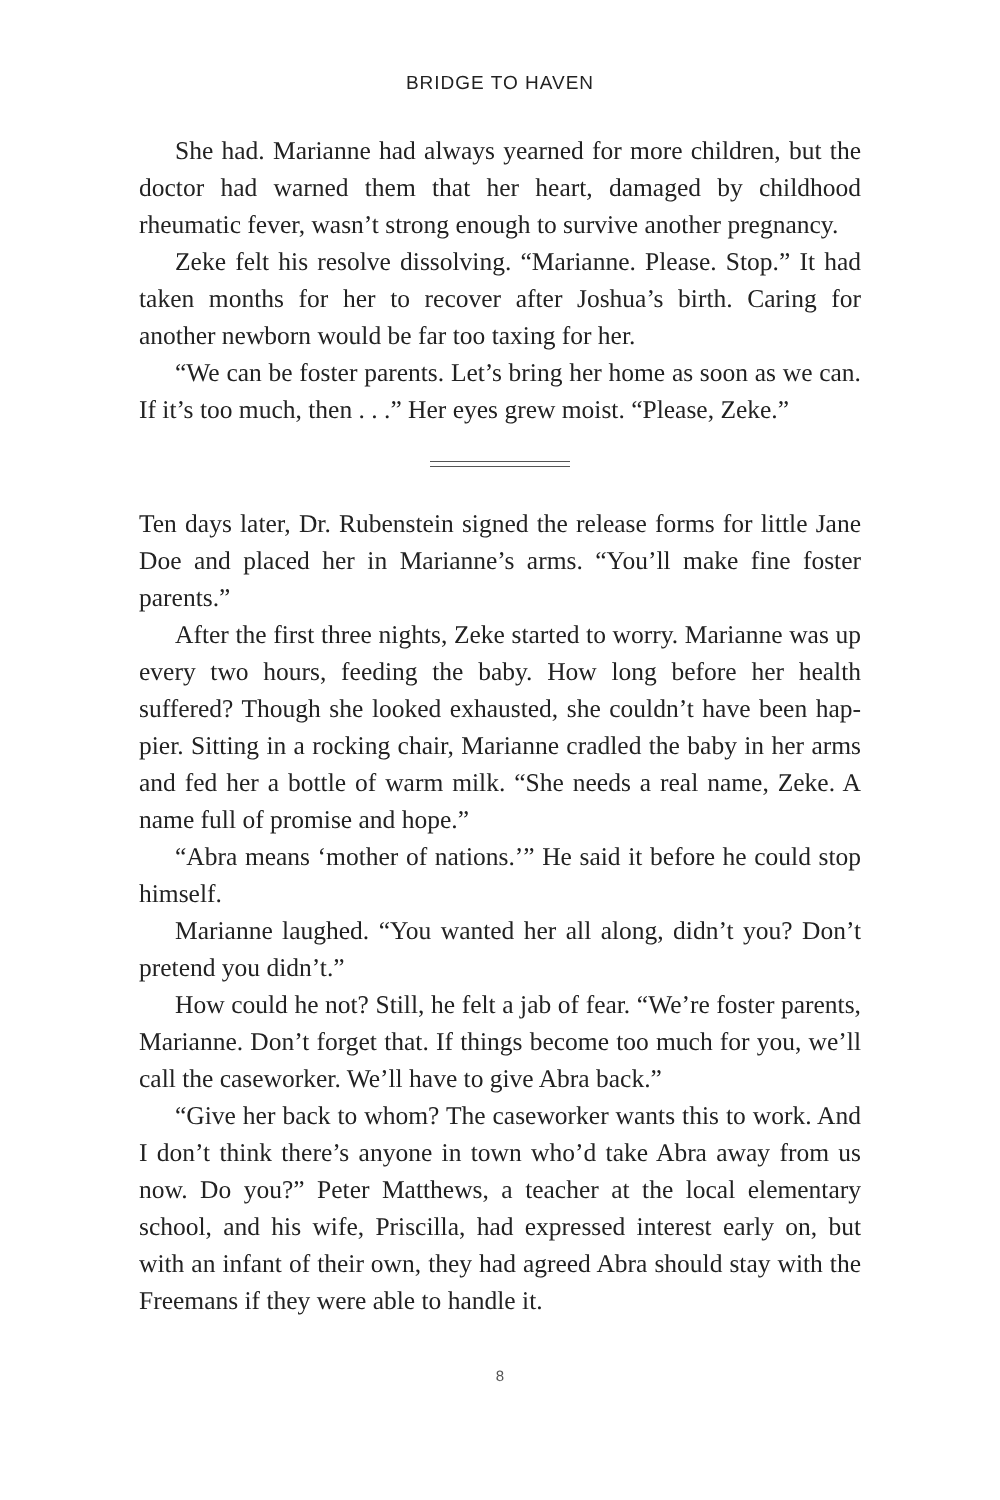BRIDGE TO HAVEN
She had. Marianne had always yearned for more children, but the doctor had warned them that her heart, damaged by childhood rheumatic fever, wasn’t strong enough to survive another pregnancy.
Zeke felt his resolve dissolving. “Marianne. Please. Stop.” It had taken months for her to recover after Joshua’s birth. Caring for another newborn would be far too taxing for her.
“We can be foster parents. Let’s bring her home as soon as we can. If it’s too much, then . . .” Her eyes grew moist. “Please, Zeke.”
Ten days later, Dr. Rubenstein signed the release forms for little Jane Doe and placed her in Marianne’s arms. “You’ll make fine foster parents.”
After the first three nights, Zeke started to worry. Marianne was up every two hours, feeding the baby. How long before her health suffered? Though she looked exhausted, she couldn’t have been hap-pier. Sitting in a rocking chair, Marianne cradled the baby in her arms and fed her a bottle of warm milk. “She needs a real name, Zeke. A name full of promise and hope.”
“Abra means ‘mother of nations.’” He said it before he could stop himself.
Marianne laughed. “You wanted her all along, didn’t you? Don’t pretend you didn’t.”
How could he not? Still, he felt a jab of fear. “We’re foster parents, Marianne. Don’t forget that. If things become too much for you, we’ll call the caseworker. We’ll have to give Abra back.”
“Give her back to whom? The caseworker wants this to work. And I don’t think there’s anyone in town who’d take Abra away from us now. Do you?” Peter Matthews, a teacher at the local elementary school, and his wife, Priscilla, had expressed interest early on, but with an infant of their own, they had agreed Abra should stay with the Freemans if they were able to handle it.
8